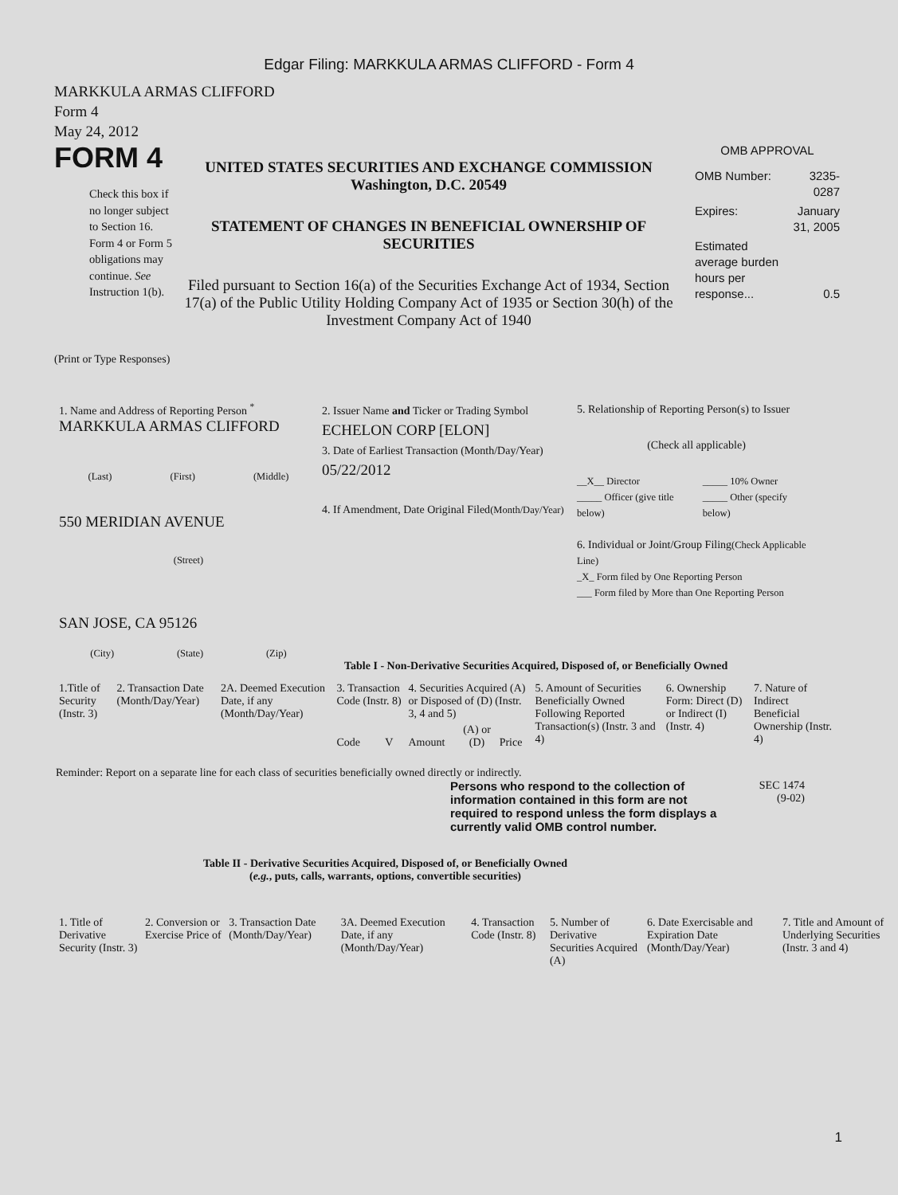Edgar Filing: MARKKULA ARMAS CLIFFORD - Form 4
MARKKULA ARMAS CLIFFORD
Form 4
May 24, 2012
FORM 4
Check this box if no longer subject to Section 16. Form 4 or Form 5 obligations may continue. See Instruction 1(b).
UNITED STATES SECURITIES AND EXCHANGE COMMISSION
Washington, D.C. 20549
STATEMENT OF CHANGES IN BENEFICIAL OWNERSHIP OF SECURITIES
Filed pursuant to Section 16(a) of the Securities Exchange Act of 1934, Section 17(a) of the Public Utility Holding Company Act of 1935 or Section 30(h) of the Investment Company Act of 1940
OMB APPROVAL
| OMB Number: | 3235-0287 |
| Expires: | January 31, 2005 |
| Estimated average burden hours per response... | 0.5 |
(Print or Type Responses)
1. Name and Address of Reporting Person <sup>*</sup>
MARKKULA ARMAS CLIFFORD
(Last) (First) (Middle)
550 MERIDIAN AVENUE
(Street)
SAN JOSE, CA 95126
(City) (State) (Zip)
2. Issuer Name and Ticker or Trading Symbol
ECHELON CORP [ELON]
3. Date of Earliest Transaction (Month/Day/Year)
05/22/2012
4. If Amendment, Date Original Filed(Month/Day/Year)
5. Relationship of Reporting Person(s) to Issuer
(Check all applicable)
__X__ Director
_____ Officer (give title below)
_____ 10% Owner
_____ Other (specify below)
6. Individual or Joint/Group Filing(Check Applicable Line)
_X_ Form filed by One Reporting Person
___ Form filed by More than One Reporting Person
Table I - Non-Derivative Securities Acquired, Disposed of, or Beneficially Owned
| 1.Title of Security (Instr. 3) | 2. Transaction Date (Month/Day/Year) | 2A. Deemed Execution Date, if any (Month/Day/Year) | 3. Transaction Code (Instr. 8) | | 4. Securities Acquired (A) or Disposed of (D) (Instr. 3, 4 and 5) | | | 5. Amount of Securities Beneficially Owned Following Reported Transaction(s) (Instr. 3 and 4) | 6. Ownership Form: Direct (D) or Indirect (I) (Instr. 4) | 7. Nature of Indirect Beneficial Ownership (Instr. 4) |
| --- | --- | --- | --- | --- | --- | --- | --- | --- | --- | --- |
| | | | Code | V | Amount | (A) or (D) | Price | | | |
Reminder: Report on a separate line for each class of securities beneficially owned directly or indirectly.
Persons who respond to the collection of information contained in this form are not required to respond unless the form displays a currently valid OMB control number.
SEC 1474
(9-02)
Table II - Derivative Securities Acquired, Disposed of, or Beneficially Owned
(e.g., puts, calls, warrants, options, convertible securities)
| 1. Title of Derivative Security (Instr. 3) | 2. Conversion or Exercise Price of | 3. Transaction Date (Month/Day/Year) | 3A. Deemed Execution Date, if any (Month/Day/Year) | 4. Transaction Code (Instr. 8) | 5. Number of Derivative Securities Acquired (A) | 6. Date Exercisable and Expiration Date (Month/Day/Year) | 7. Title and Amount of Underlying Securities (Instr. 3 and 4) |
| --- | --- | --- | --- | --- | --- | --- | --- |
1